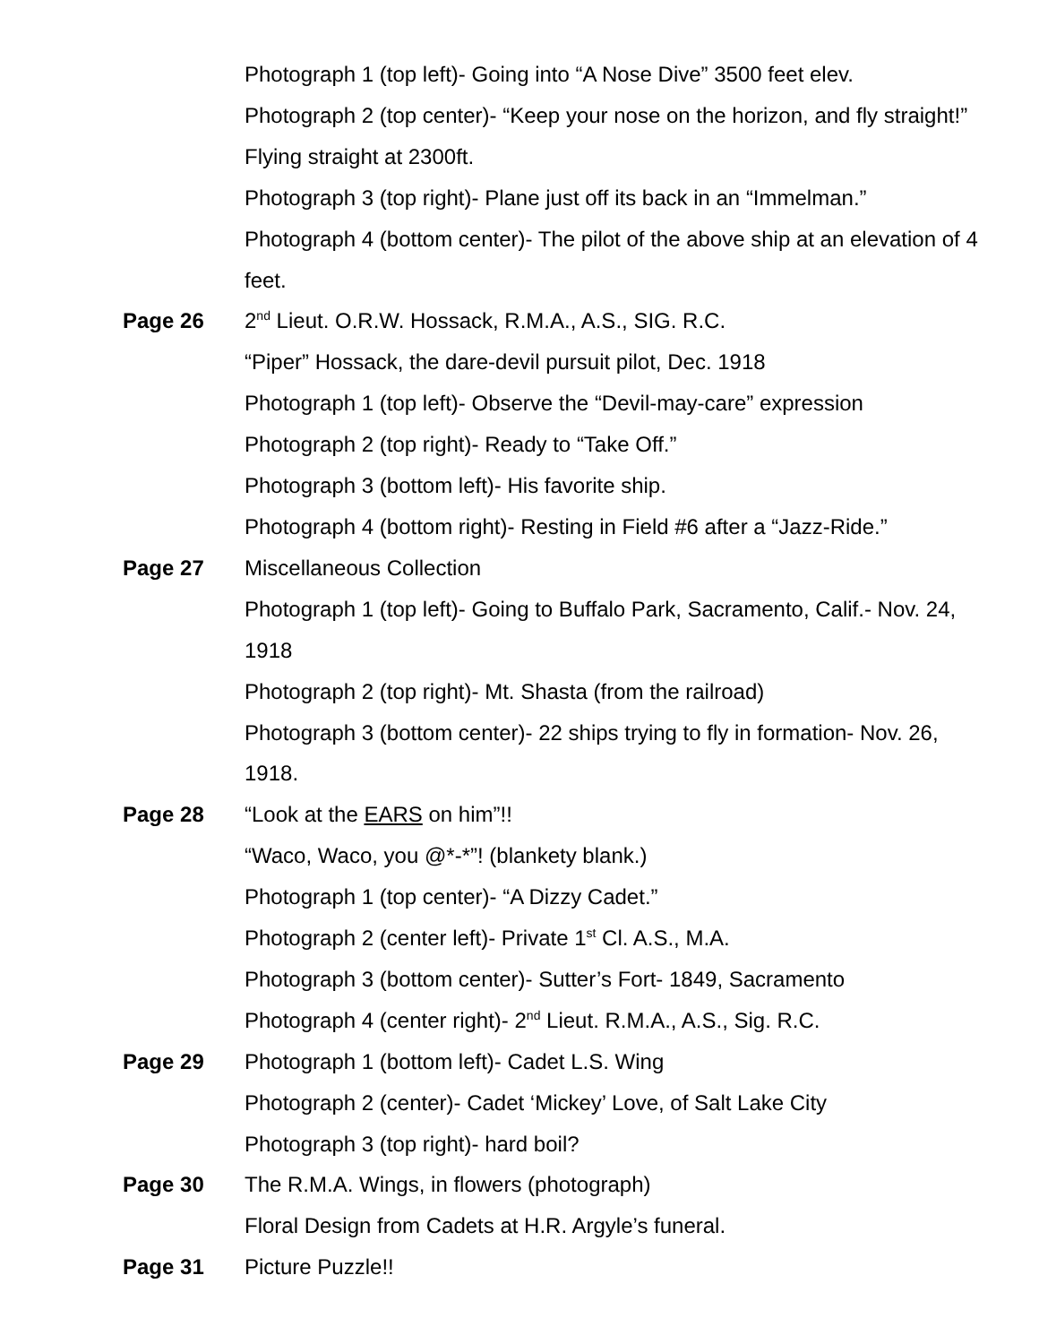Photograph 1 (top left)- Going into “A Nose Dive” 3500 feet elev.
Photograph 2 (top center)- “Keep your nose on the horizon, and fly straight!” Flying straight at 2300ft.
Photograph 3 (top right)- Plane just off its back in an “Immelman.”
Photograph 4 (bottom center)- The pilot of the above ship at an elevation of 4 feet.
Page 26 2<sup>nd</sup> Lieut. O.R.W. Hossack, R.M.A., A.S., SIG. R.C.
“Piper” Hossack, the dare-devil pursuit pilot, Dec. 1918
Photograph 1 (top left)- Observe the “Devil-may-care” expression
Photograph 2 (top right)- Ready to “Take Off.”
Photograph 3 (bottom left)- His favorite ship.
Photograph 4 (bottom right)- Resting in Field #6 after a “Jazz-Ride.”
Page 27 Miscellaneous Collection
Photograph 1 (top left)- Going to Buffalo Park, Sacramento, Calif.- Nov. 24, 1918
Photograph 2 (top right)- Mt. Shasta (from the railroad)
Photograph 3 (bottom center)- 22 ships trying to fly in formation- Nov. 26, 1918.
Page 28 “Look at the EARS on him”!!
“Waco, Waco, you @*-*”! (blankety blank.)
Photograph 1 (top center)- “A Dizzy Cadet.”
Photograph 2 (center left)- Private 1<sup>st</sup> Cl. A.S., M.A.
Photograph 3 (bottom center)- Sutter’s Fort- 1849, Sacramento
Photograph 4 (center right)- 2<sup>nd</sup> Lieut. R.M.A., A.S., Sig. R.C.
Page 29 Photograph 1 (bottom left)- Cadet L.S. Wing
Photograph 2 (center)- Cadet ‘Mickey’ Love, of Salt Lake City
Photograph 3 (top right)- hard boil?
Page 30 The R.M.A. Wings, in flowers (photograph)
Floral Design from Cadets at H.R. Argyle’s funeral.
Page 31 Picture Puzzle!!